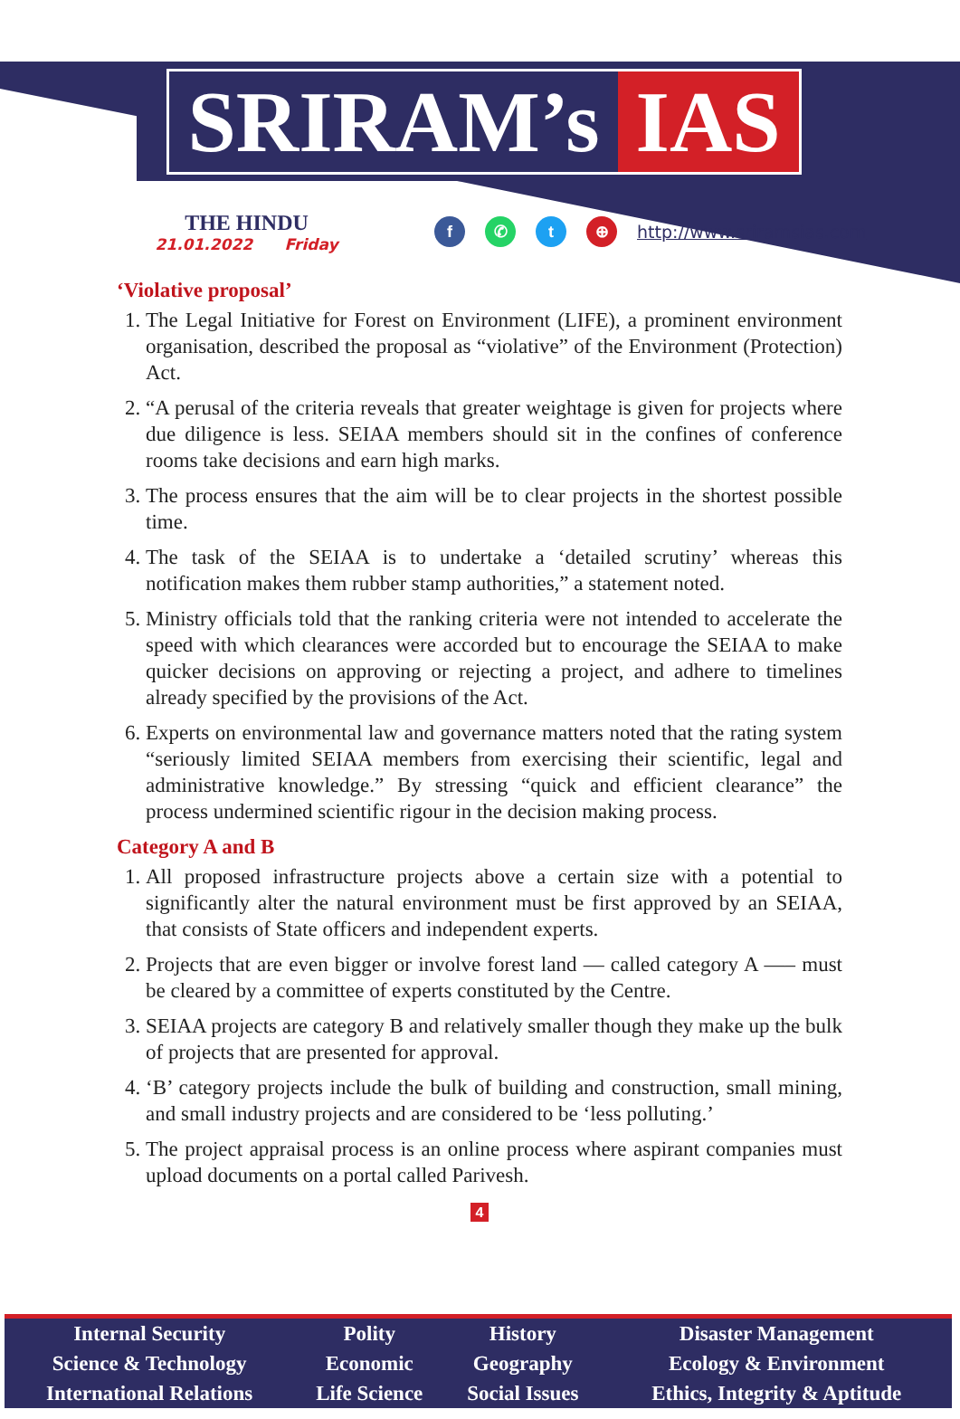SRIRAM’s IAS
THE HINDU
21.01.2022 Friday
f ✆ t ⊕
http://www.sriramsias.com
‘Violative proposal’
1. The Legal Initiative for Forest on Environment (LIFE), a prominent environment organisation, described the proposal as “violative” of the Environment (Protection) Act.
2. “A perusal of the criteria reveals that greater weightage is given for projects where due diligence is less. SEIAA members should sit in the confines of conference rooms take decisions and earn high marks.
3. The process ensures that the aim will be to clear projects in the shortest possible time.
4. The task of the SEIAA is to undertake a ‘detailed scrutiny’ whereas this notification makes them rubber stamp authorities,” a statement noted.
5. Ministry officials told that the ranking criteria were not intended to accelerate the speed with which clearances were accorded but to encourage the SEIAA to make quicker decisions on approving or rejecting a project, and adhere to timelines already specified by the provisions of the Act.
6. Experts on environmental law and governance matters noted that the rating system “seriously limited SEIAA members from exercising their scientific, legal and administrative knowledge.” By stressing “quick and efficient clearance” the process undermined scientific rigour in the decision making process.
Category A and B
1. All proposed infrastructure projects above a certain size with a potential to significantly alter the natural environment must be first approved by an SEIAA, that consists of State officers and independent experts.
2. Projects that are even bigger or involve forest land — called category A —– must be cleared by a committee of experts constituted by the Centre.
3. SEIAA projects are category B and relatively smaller though they make up the bulk of projects that are presented for approval.
4. ‘B’ category projects include the bulk of building and construction, small mining, and small industry projects and are considered to be ‘less polluting.’
5. The project appraisal process is an online process where aspirant companies must upload documents on a portal called Parivesh.
4
| Internal Security | Polity | History | Disaster Management |
| Science & Technology | Economic | Geography | Ecology & Environment |
| International Relations | Life Science | Social Issues | Ethics, Integrity & Aptitude |